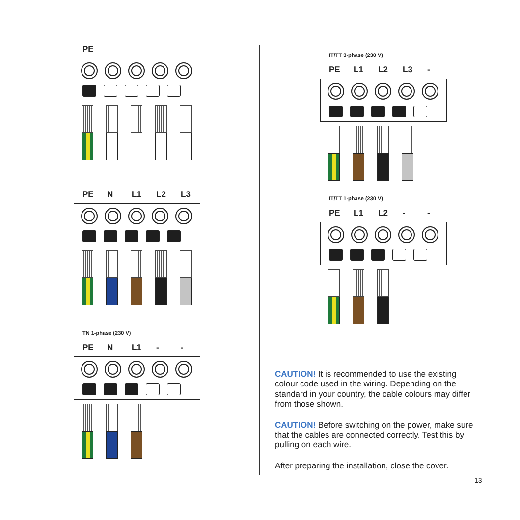PE
PE N L1 L2 L3
TN 1-phase (230 V)
PE N L1 - -
IT/TT 3-phase (230 V)
PE L1 L2 L3 -
IT/TT 1-phase (230 V)
PE L1 L2 - -
CAUTION! It is recommended to use the existing colour code used in the wiring. Depending on the standard in your country, the cable colours may differ from those shown.
CAUTION! Before switching on the power, make sure that the cables are connected correctly. Test this by pulling on each wire.
After preparing the installation, close the cover.
13